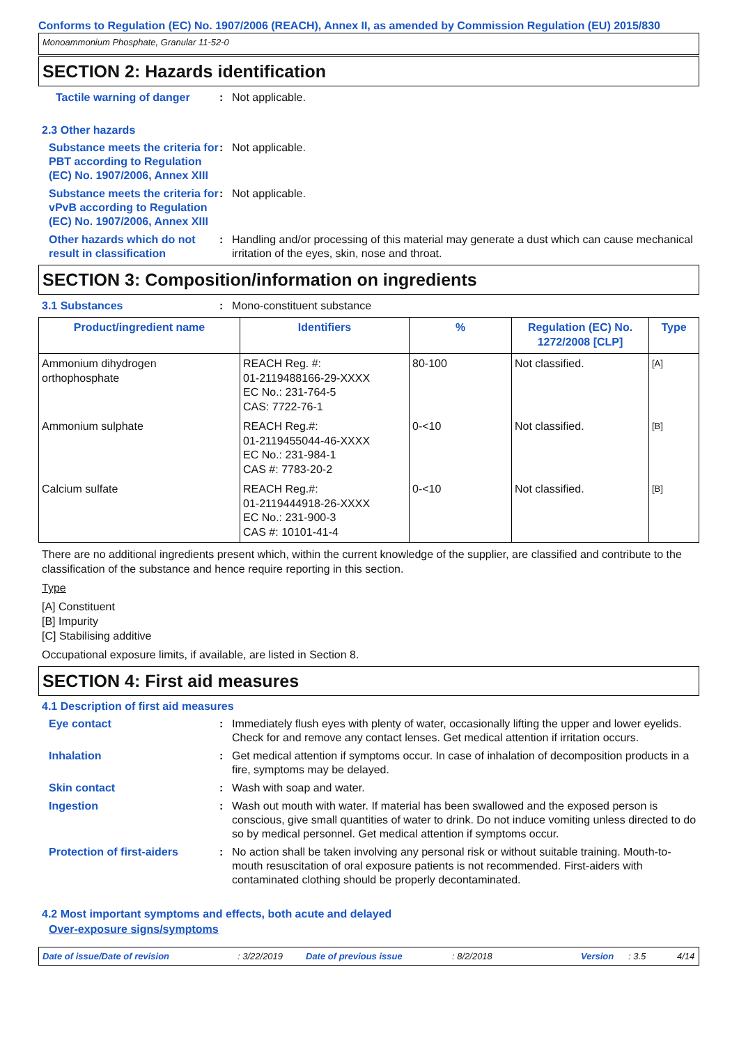Conforms to Regulation (EC) No. 1907/2006 (REACH), Annex II, as amended by Commission Regulation (EU) 2015/830
Monoammonium Phosphate, Granular 11-52-0
SECTION 2: Hazards identification
Tactile warning of danger
: Not applicable.
2.3 Other hazards
Substance meets the criteria for PBT according to Regulation (EC) No. 1907/2006, Annex XIII
: Not applicable.
Substance meets the criteria for vPvB according to Regulation (EC) No. 1907/2006, Annex XIII
: Not applicable.
Other hazards which do not result in classification
: Handling and/or processing of this material may generate a dust which can cause mechanical irritation of the eyes, skin, nose and throat.
SECTION 3: Composition/information on ingredients
3.1 Substances : Mono-constituent substance
| Product/ingredient name | Identifiers | % | Regulation (EC) No. 1272/2008 [CLP] | Type |
| --- | --- | --- | --- | --- |
| Ammonium dihydrogen orthophosphate | REACH Reg. #: 01-2119488166-29-XXXX EC No.: 231-764-5 CAS: 7722-76-1 | 80-100 | Not classified. | [A] |
| Ammonium sulphate | REACH Reg.#: 01-2119455044-46-XXXX EC No.: 231-984-1 CAS #: 7783-20-2 | 0-<10 | Not classified. | [B] |
| Calcium sulfate | REACH Reg.#: 01-2119444918-26-XXXX EC No.: 231-900-3 CAS #: 10101-41-4 | 0-<10 | Not classified. | [B] |
There are no additional ingredients present which, within the current knowledge of the supplier, are classified and contribute to the classification of the substance and hence require reporting in this section.
Type
[A] Constituent
[B] Impurity
[C] Stabilising additive
Occupational exposure limits, if available, are listed in Section 8.
SECTION 4: First aid measures
4.1 Description of first aid measures
Eye contact : Immediately flush eyes with plenty of water, occasionally lifting the upper and lower eyelids. Check for and remove any contact lenses. Get medical attention if irritation occurs.
Inhalation : Get medical attention if symptoms occur. In case of inhalation of decomposition products in a fire, symptoms may be delayed.
Skin contact : Wash with soap and water.
Ingestion : Wash out mouth with water. If material has been swallowed and the exposed person is conscious, give small quantities of water to drink. Do not induce vomiting unless directed to do so by medical personnel. Get medical attention if symptoms occur.
Protection of first-aiders
: No action shall be taken involving any personal risk or without suitable training. Mouth-to-mouth resuscitation of oral exposure patients is not recommended. First-aiders with contaminated clothing should be properly decontaminated.
4.2 Most important symptoms and effects, both acute and delayed
Over-exposure signs/symptoms
Date of issue/Date of revision: 3/22/2019 Date of previous issue: 8/2/2018 Version: 3.5 4/14